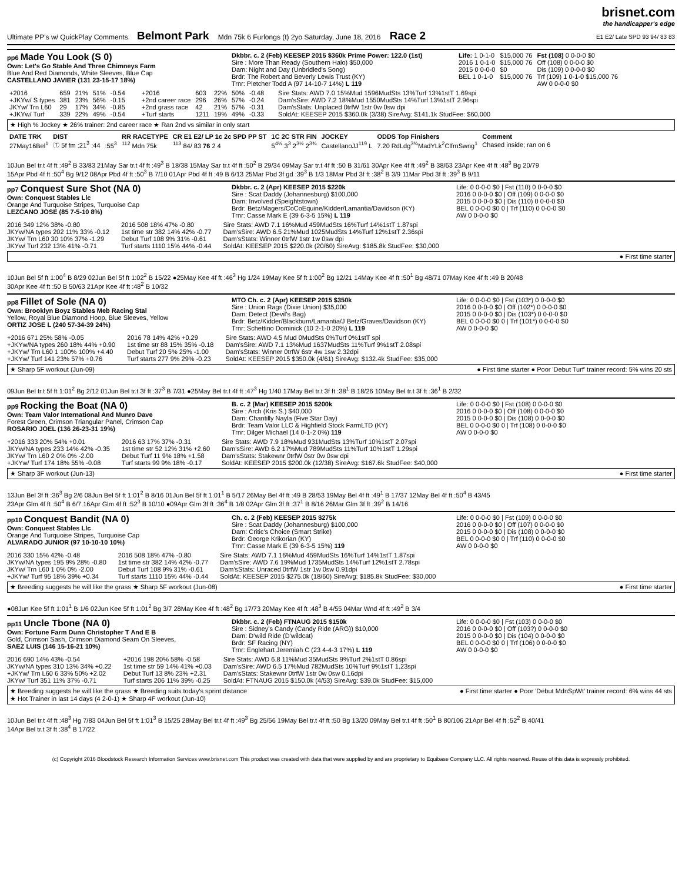Ultimate PP's w/ QuickPlay Comments Belmont Park Mdn 75k 6 Furlongs (t) 2yo Saturday, June 18, 2016 Race 2
brisnet.com
the handicapper's edge
E1 E2/ Late SPD 93 94/ 83 83
pp6 Made You Look (S 0)
Own: Let's Go Stable And Three Chimneys Farm
Blue And Red Diamonds, White Sleeves, Blue Cap
CASTELLANO JAVIER (131 23-15-17 18%)
Dkbbr. c. 2 (Feb) KEESEP 2015 $360k Prime Power: 122.0 (1st)
Sire : More Than Ready (Southern Halo) $50,000
Dam: Night and Day (Unbridled's Song)
Brdr: The Robert and Beverly Lewis Trust (KY)
Trnr: Pletcher Todd A (97 14-10-7 14%) L 119
| Life: 1 0-1-0 | $15,000 76 | Fst (108) 0 0-0-0 $0 |
| 2016 1 0-1-0 | $15,000 76 | Off (108) 0 0-0-0 $0 |
| 2015 0 0-0-0 | $0 | Dis (109) 0 0-0-0 $0 |
| BEL 1 0-1-0 | $15,000 76 | Trf (109) 1 0-1-0 $15,000 76 |
| | | AW 0 0-0-0 $0 |
| +2016 | 659 | 21% | 51% | -0.54 |
| +JKYw/ S types | 381 | 23% | 56% | -0.15 |
| JKYw/ Trn L60 | 29 | 17% | 34% | -0.85 |
| +JKYw/ Turf | 339 | 22% | 49% | -0.54 |
| +2016 | 603 | 22% | 50% | -0.48 |
| +2nd career race | 296 | 26% | 57% | -0.24 |
| +2nd grass race | 42 | 21% | 57% | -0.31 |
| +Turf starts | 1211 | 19% | 49% | -0.33 |
Sire Stats: AWD 7.0 15%Mud 1596MudSts 13%Turf 13%1stT 1.69spi
Dam'sSire: AWD 7.2 18%Mud 1550MudSts 14%Turf 13%1stT 2.96spi
Dam'sStats: Unplaced 0trfW 1str 0w 0sw dpi
SoldAt: KEESEP 2015 $360.0k (3/38) SireAvg: $141.1k StudFee: $60,000
★ High % Jockey ★ 26% trainer: 2nd career race ★ Ran 2nd vs similar in only start
| DATE TRK | DIST | | RR RACETYPE | CR E1 E2/ LP 1c 2c SPD PP ST | 1C 2C STR FIN | JOCKEY | ODDS Top Finishers | Comment |
| --- | --- | --- | --- | --- | --- | --- | --- | --- |
| 27May16Bel<sup>1</sup> | Ⓣ 5f fm :21<sup>3</sup> :44 | :55<sup>3</sup> | <sup>112</sup> Mdn 75k | <sup>113</sup> 84/ 83 76 2 4 | 5<sup>4½</sup> 3<sup>3</sup> 2<sup>3½</sup> 2<sup>3¾</sup> | CastellanoJJ<sup>119</sup> L | 7.20 RdLdg<sup>3¾</sup>MadYLk<sup>2</sup>ClfrnSwng<sup>1</sup> | Chased inside; ran on 6 |
10Jun Bel tr.t 4f ft :49<sup>2</sup> B 33/83 21May Sar tr.t 4f ft :49<sup>3</sup> B 18/38 15May Sar tr.t 4f ft :50<sup>2</sup> B 29/34 09May Sar tr.t 4f ft :50 B 31/61 30Apr Kee 4f ft :49<sup>2</sup> B 38/63 23Apr Kee 4f ft :48<sup>3</sup> Bg 20/79
15Apr Pbd 4f ft :50<sup>4</sup> Bg 9/12 08Apr Pbd 4f ft :50<sup>3</sup> B 7/10 01Apr Pbd 4f ft :49 B 6/13 25Mar Pbd 3f gd :39<sup>3</sup> B 1/3 18Mar Pbd 3f ft :38<sup>2</sup> B 3/9 11Mar Pbd 3f ft :39<sup>3</sup> B 9/11
pp7 Conquest Sure Shot (NA 0)
Own: Conquest Stables Llc
Orange And Turquoise Stripes, Turquoise Cap
LEZCANO JOSE (85 7-5-10 8%)
Dkbbr. c. 2 (Apr) KEESEP 2015 $220k
Sire : Scat Daddy (Johannesburg) $100,000
Dam: Involved (Speightstown)
Brdr: Betz/Magers/CoCoEquine/Kidder/Lamantia/Davidson (KY)
Trnr: Casse Mark E (39 6-3-5 15%) L 119
Life: 0 0-0-0 $0 | Fst (110) 0 0-0-0 $0
2016 0 0-0-0 $0 | Off (109) 0 0-0-0 $0
2015 0 0-0-0 $0 | Dis (110) 0 0-0-0 $0
BEL 0 0-0-0 $0 0 | Trf (110) 0 0-0-0 $0
AW 0 0-0-0 $0
2016 349 12% 38% -0.80
JKYw/NA types 202 11% 33% -0.12
JKYw/ Trn L60 30 10% 37% -1.29
JKYw/ Turf 232 13% 41% -0.71
2016 508 18% 47% -0.80
1st time str 382 14% 42% -0.77
Debut Turf 108 9% 31% -0.61
Turf starts 1110 15% 44% -0.44
Sire Stats: AWD 7.1 16%Mud 459MudSts 16%Turf 14%1stT 1.87spi
Dam'sSire: AWD 6.5 21%Mud 1025MudSts 14%Turf 12%1stT 2.36spi
Dam'sStats: Winner 0trfW 1str 1w 0sw dpi
SoldAt: KEESEP 2015 $220.0k (20/60) SireAvg: $185.8k StudFee: $30,000
● First time starter
10Jun Bel 5f ft 1:00<sup>4</sup> B 8/29 02Jun Bel 5f ft 1:02<sup>2</sup> B 15/22 ●25May Kee 4f ft :46<sup>3</sup> Hg 1/24 19May Kee 5f ft 1:00<sup>2</sup> Bg 12/21 14May Kee 4f ft :50<sup>1</sup> Bg 48/71 07May Kee 4f ft :49 B 20/48
30Apr Kee 4f ft :50 B 50/63 21Apr Kee 4f ft :48<sup>2</sup> B 10/32
pp8 Fillet of Sole (NA 0)
Own: Brooklyn Boyz Stables Meb Racing Stal
Yellow, Royal Blue Diamond Hoop, Blue Sleeves, Yellow
ORTIZ JOSE L (240 57-34-39 24%)
MTO Ch. c. 2 (Apr) KEESEP 2015 $350k
Sire : Union Rags (Dixie Union) $35,000
Dam: Detect (Devil's Bag)
Brdr: Betz/Kidder/Blackburn/Lamantia/J Betz/Graves/Davidson (KY)
Trnr: Schettino Dominick (10 2-1-0 20%) L 119
Life: 0 0-0-0 $0 | Fst (103*) 0 0-0-0 $0
2016 0 0-0-0 $0 | Off (102*) 0 0-0-0 $0
2015 0 0-0-0 $0 | Dis (103*) 0 0-0-0 $0
BEL 0 0-0-0 $0 0 | Trf (101*) 0 0-0-0 $0
AW 0 0-0-0 $0
+2016 671 25% 58% -0.05
+JKYw/NA types 260 18% 44% +0.90
+JKYw/ Trn L60 1 100% 100% +4.40
+JKYw/ Turf 141 23% 57% +0.76
2016 78 14% 42% +0.29
1st time str 88 15% 35% -0.18
Debut Turf 20 5% 25% -1.00
Turf starts 277 9% 29% -0.23
Sire Stats: AWD 4.5 Mud 0MudSts 0%Turf 0%1stT spi
Dam'sSire: AWD 7.1 13%Mud 1637MudSts 11%Turf 9%1stT 2.08spi
Dam'sStats: Winner 0trfW 6str 4w 1sw 2.32dpi
SoldAt: KEESEP 2015 $350.0k (4/61) SireAvg: $132.4k StudFee: $35,000
★ Sharp 5F workout (Jun-09) ● First time starter ● Poor 'Debut Turf' trainer record: 5% wins 20 sts
09Jun Bel tr.t 5f ft 1:01<sup>2</sup> Bg 2/12 01Jun Bel tr.t 3f ft :37<sup>3</sup> B 7/31 ●25May Bel tr.t 4f ft :47<sup>3</sup> Hg 1/40 17May Bel tr.t 3f ft :38<sup>1</sup> B 18/26 10May Bel tr.t 3f ft :36<sup>1</sup> B 2/32
pp9 Rocking the Boat (NA 0)
Own: Team Valor International And Munro Dave
Forest Green, Crimson Triangular Panel, Crimson Cap
ROSARIO JOEL (136 26-23-31 19%)
B. c. 2 (Mar) KEESEP 2015 $200k
Sire : Arch (Kris S.) $40,000
Dam: Chantilly Nayla (Five Star Day)
Brdr: Team Valor LLC & Highfield Stock FarmLTD (KY)
Trnr: Dilger Michael (14 0-1-2 0%) 119
Life: 0 0-0-0 $0 | Fst (108) 0 0-0-0 $0
2016 0 0-0-0 $0 | Off (108) 0 0-0-0 $0
2015 0 0-0-0 $0 | Dis (108) 0 0-0-0 $0
BEL 0 0-0-0 $0 0 | Trf (108) 0 0-0-0 $0
AW 0 0-0-0 $0
+2016 333 20% 54% +0.01
JKYw/NA types 233 14% 42% -0.35
JKYw/ Trn L60 2 0% 0% -2.00
+JKYw/ Turf 174 18% 55% -0.08
2016 63 17% 37% -0.31
1st time str 52 12% 31% +2.60
Debut Turf 11 9% 18% +1.58
Turf starts 99 9% 18% -0.17
Sire Stats: AWD 7.9 18%Mud 931MudSts 13%Turf 10%1stT 2.07spi
Dam'sSire: AWD 6.2 17%Mud 789MudSts 11%Turf 10%1stT 1.29spi
Dam'sStats: Stakewnr 0trfW 0str 0w 0sw dpi
SoldAt: KEESEP 2015 $200.0k (12/38) SireAvg: $167.6k StudFee: $40,000
★ Sharp 3F workout (Jun-13) ● First time starter
13Jun Bel 3f ft :36<sup>3</sup> Bg 2/6 08Jun Bel 5f ft 1:01<sup>2</sup> B 8/16 01Jun Bel 5f ft 1:01<sup>1</sup> B 5/17 26May Bel 4f ft :49 B 28/53 19May Bel 4f ft :49<sup>1</sup> B 17/37 12May Bel 4f ft :50<sup>4</sup> B 43/45
23Apr Glm 4f ft :50<sup>4</sup> B 6/7 16Apr Glm 4f ft :52<sup>3</sup> B 10/10 ●09Apr Glm 3f ft :36<sup>4</sup> B 1/8 02Apr Glm 3f ft :37<sup>1</sup> B 8/16 26Mar Glm 3f ft :39<sup>2</sup> B 14/16
pp10 Conquest Bandit (NA 0)
Own: Conquest Stables Llc
Orange And Turquoise Stripes, Turquoise Cap
ALVARADO JUNIOR (97 10-10-10 10%)
Ch. c. 2 (Feb) KEESEP 2015 $275k
Sire : Scat Daddy (Johannesburg) $100,000
Dam: Critic's Choice (Smart Strike)
Brdr: George Krikorian (KY)
Trnr: Casse Mark E (39 6-3-5 15%) 119
Life: 0 0-0-0 $0 | Fst (109) 0 0-0-0 $0
2016 0 0-0-0 $0 | Off (107) 0 0-0-0 $0
2015 0 0-0-0 $0 | Dis (108) 0 0-0-0 $0
BEL 0 0-0-0 $0 0 | Trf (110) 0 0-0-0 $0
AW 0 0-0-0 $0
2016 330 15% 42% -0.48
JKYw/NA types 195 9% 28% -0.80
JKYw/ Trn L60 1 0% 0% -2.00
+JKYw/ Turf 95 18% 39% +0.34
2016 508 18% 47% -0.80
1st time str 382 14% 42% -0.77
Debut Turf 108 9% 31% -0.61
Turf starts 1110 15% 44% -0.44
Sire Stats: AWD 7.1 16%Mud 459MudSts 16%Turf 14%1stT 1.87spi
Dam'sSire: AWD 7.6 19%Mud 1735MudSts 14%Turf 12%1stT 2.78spi
Dam'sStats: Unraced 0trfW 1str 1w 0sw 0.91dpi
SoldAt: KEESEP 2015 $275.0k (18/60) SireAvg: $185.8k StudFee: $30,000
★ Breeding suggests he will like the grass ★ Sharp 5F workout (Jun-08) ● First time starter
●08Jun Kee 5f ft 1:01<sup>1</sup> B 1/6 02Jun Kee 5f ft 1:01<sup>2</sup> Bg 3/7 28May Kee 4f ft :48<sup>2</sup> Bg 17/73 20May Kee 4f ft :48<sup>3</sup> B 4/55 04Mar Wnd 4f ft :49<sup>2</sup> B 3/4
pp11 Uncle Tbone (NA 0)
Own: Fortune Farm Dunn Christopher T And E B
Gold, Crimson Sash, Crimson Diamond Seam On Sleeves,
SAEZ LUIS (146 15-16-21 10%)
Dkbbr. c. 2 (Feb) FTNAUG 2015 $150k
Sire : Sidney's Candy (Candy Ride (ARG)) $10,000
Dam: D'wild Ride (D'wildcat)
Brdr: SF Racing (NY)
Trnr: Englehart Jeremiah C (23 4-4-3 17%) L 119
Life: 0 0-0-0 $0 | Fst (103) 0 0-0-0 $0
2016 0 0-0-0 $0 | Off (103?) 0 0-0-0 $0
2015 0 0-0-0 $0 | Dis (104) 0 0-0-0 $0
BEL 0 0-0-0 $0 0 | Trf (106) 0 0-0-0 $0
AW 0 0-0-0 $0
2016 690 14% 43% -0.54
JKYw/NA types 310 13% 34% +0.22
+JKYw/ Trn L60 6 33% 50% +2.02
JKYw/ Turf 351 11% 37% -0.71
+2016 198 20% 58% -0.58
1st time str 59 14% 41% +0.03
Debut Turf 13 8% 23% +2.31
Turf starts 206 11% 39% -0.25
Sire Stats: AWD 6.8 11%Mud 35MudSts 9%Turf 2%1stT 0.86spi
Dam'sSire: AWD 6.5 17%Mud 782MudSts 10%Turf 9%1stT 1.23spi
Dam'sStats: Stakewnr 0trfW 1str 0w 0sw 0.16dpi
SoldAt: FTNAUG 2015 $150.0k (4/53) SireAvg: $39.0k StudFee: $15,000
★ Breeding suggests he will like the grass ★ Breeding suits today's sprint distance
★ Hot Trainer in last 14 days (4 2-0-1) ★ Sharp 4F workout (Jun-10) ● First time starter ● Poor 'Debut MdnSpWt' trainer record: 6% wins 44 sts
10Jun Bel tr.t 4f ft :48<sup>3</sup> Hg 7/83 04Jun Bel 5f ft 1:01<sup>3</sup> B 15/25 28May Bel tr.t 4f ft :49<sup>3</sup> Bg 25/56 19May Bel tr.t 4f ft :50 Bg 13/20 09May Bel tr.t 4f ft :50<sup>1</sup> B 80/106 21Apr Bel 4f ft :52<sup>2</sup> B 40/41
14Apr Bel tr.t 3f ft :38<sup>4</sup> B 17/22
(c) Copyright 2016 Bloodstock Research Information Services www.brisnet.com This product was created with data that were supplied by and are proprietary to Equibase Company LLC. All rights reserved. Reuse of this data is expressly prohibited.